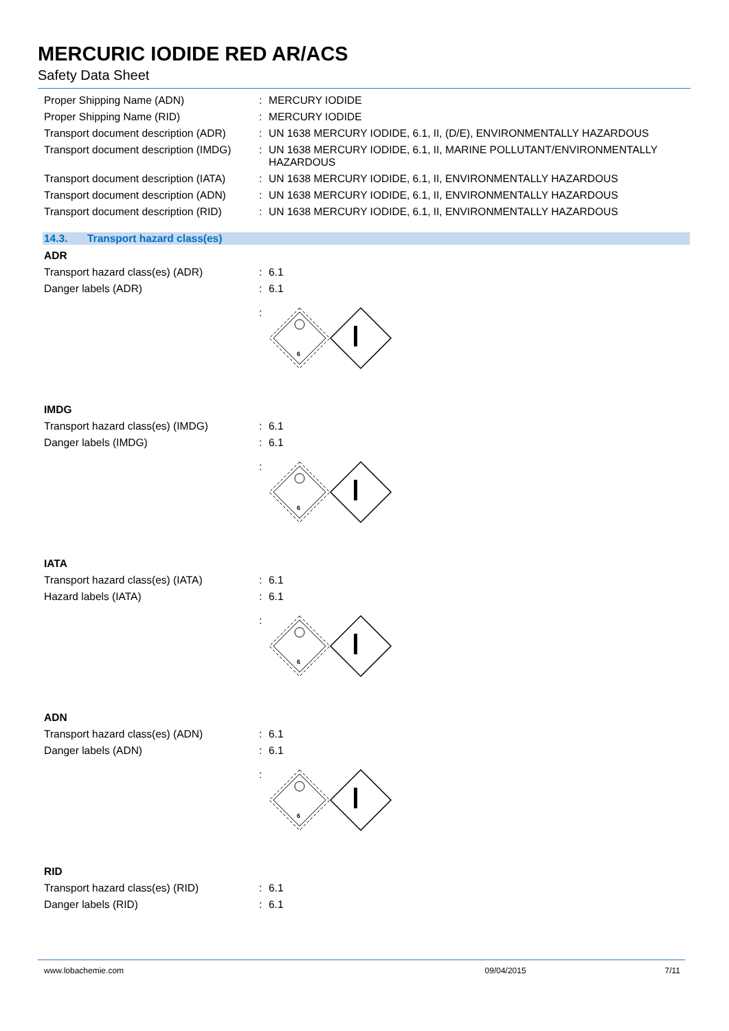MERCURIC IODIDE RED AR/ACS
Safety Data Sheet
Proper Shipping Name (ADN) : MERCURY IODIDE
Proper Shipping Name (RID) : MERCURY IODIDE
Transport document description (ADR)
: UN 1638 MERCURY IODIDE, 6.1, II, (D/E), ENVIRONMENTALLY HAZARDOUS
Transport document description (IMDG)
: UN 1638 MERCURY IODIDE, 6.1, II, MARINE POLLUTANT/ENVIRONMENTALLY HAZARDOUS
Transport document description (IATA)
: UN 1638 MERCURY IODIDE, 6.1, II, ENVIRONMENTALLY HAZARDOUS
Transport document description (ADN)
: UN 1638 MERCURY IODIDE, 6.1, II, ENVIRONMENTALLY HAZARDOUS
Transport document description (RID)
: UN 1638 MERCURY IODIDE, 6.1, II, ENVIRONMENTALLY HAZARDOUS
14.3. Transport hazard class(es)
ADR
Transport hazard class(es) (ADR) : 6.1
Danger labels (ADR) : 6.1
:
6
IMDG
Transport hazard class(es) (IMDG) : 6.1
Danger labels (IMDG) : 6.1
:
6
IATA
Transport hazard class(es) (IATA) : 6.1
Hazard labels (IATA) : 6.1
:
6
ADN
Transport hazard class(es) (ADN) : 6.1
Danger labels (ADN) : 6.1
:
6
RID
Transport hazard class(es) (RID) : 6.1
Danger labels (RID) : 6.1
www.lobachemie.com 09/04/2015 7/11